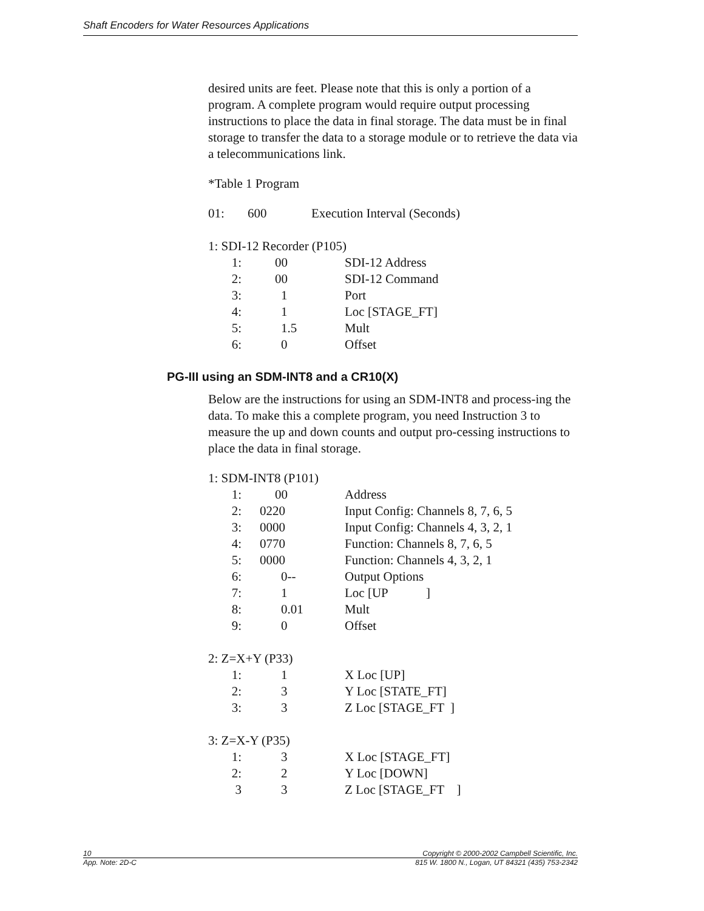Shaft Encoders for Water Resources Applications
desired units are feet. Please note that this is only a portion of a program. A complete program would require output processing instructions to place the data in final storage. The data must be in final storage to transfer the data to a storage module or to retrieve the data via a telecommunications link.
*Table 1 Program
| 01: | 600 | Execution Interval (Seconds) |
1: SDI-12 Recorder (P105)
| 1: | 00 | SDI-12 Address |
| 2: | 00 | SDI-12 Command |
| 3: | 1 | Port |
| 4: | 1 | Loc [STAGE_FT] |
| 5: | 1.5 | Mult |
| 6: | 0 | Offset |
PG-III using an SDM-INT8 and a CR10(X)
Below are the instructions for using an SDM-INT8 and process-ing the data. To make this a complete program, you need Instruction 3 to measure the up and down counts and output pro-cessing instructions to place the data in final storage.
1: SDM-INT8 (P101)
| 1: | 00 | Address |
| 2: | 0220 | Input Config: Channels 8, 7, 6, 5 |
| 3: | 0000 | Input Config: Channels 4, 3, 2, 1 |
| 4: | 0770 | Function: Channels 8, 7, 6, 5 |
| 5: | 0000 | Function: Channels 4, 3, 2, 1 |
| 6: | 0-- | Output Options |
| 7: | 1 | Loc [UP ] |
| 8: | 0.01 | Mult |
| 9: | 0 | Offset |
2: Z=X+Y (P33)
| 1: | 1 | X Loc [UP] |
| 2: | 3 | Y Loc [STATE_FT] |
| 3: | 3 | Z Loc [STAGE_FT ] |
3: Z=X-Y (P35)
| 1: | 3 | X Loc [STAGE_FT] |
| 2: | 2 | Y Loc [DOWN] |
| 3 | 3 | Z Loc [STAGE_FT ] |
10 Copyright © 2000-2002 Campbell Scientific, Inc.
App. Note: 2D-C 815 W. 1800 N., Logan, UT 84321 (435) 753-2342